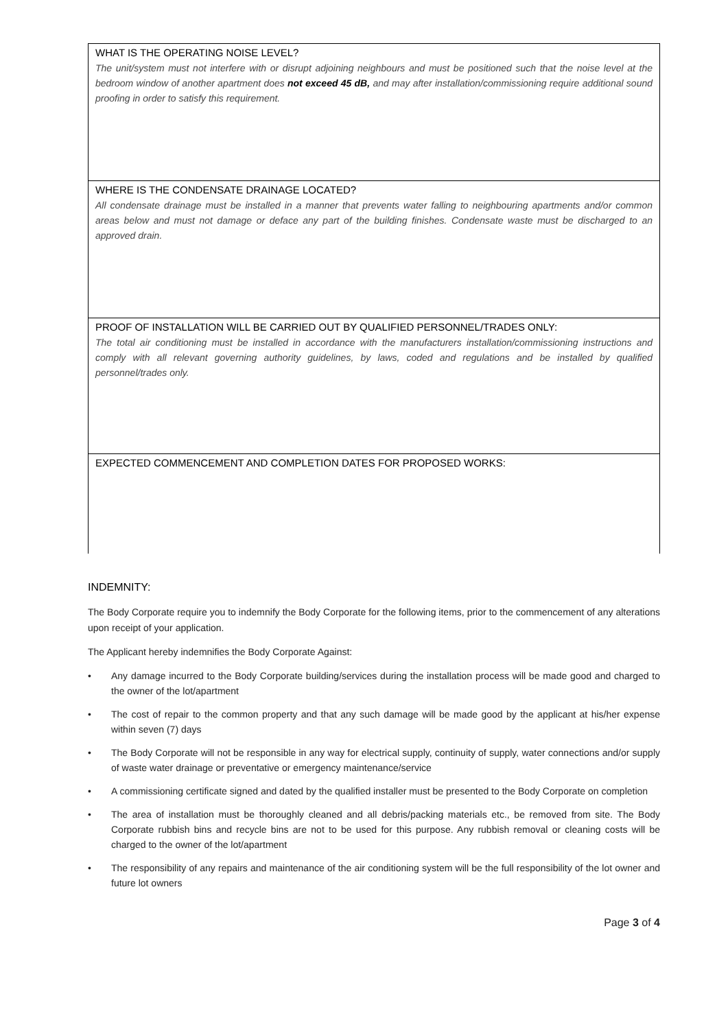WHAT IS THE OPERATING NOISE LEVEL?
The unit/system must not interfere with or disrupt adjoining neighbours and must be positioned such that the noise level at the bedroom window of another apartment does not exceed 45 dB, and may after installation/commissioning require additional sound proofing in order to satisfy this requirement.
WHERE IS THE CONDENSATE DRAINAGE LOCATED?
All condensate drainage must be installed in a manner that prevents water falling to neighbouring apartments and/or common areas below and must not damage or deface any part of the building finishes. Condensate waste must be discharged to an approved drain.
PROOF OF INSTALLATION WILL BE CARRIED OUT BY QUALIFIED PERSONNEL/TRADES ONLY:
The total air conditioning must be installed in accordance with the manufacturers installation/commissioning instructions and comply with all relevant governing authority guidelines, by laws, coded and regulations and be installed by qualified personnel/trades only.
EXPECTED COMMENCEMENT AND COMPLETION DATES FOR PROPOSED WORKS:
INDEMNITY:
The Body Corporate require you to indemnify the Body Corporate for the following items, prior to the commencement of any alterations upon receipt of your application.
The Applicant hereby indemnifies the Body Corporate Against:
• Any damage incurred to the Body Corporate building/services during the installation process will be made good and charged to the owner of the lot/apartment
• The cost of repair to the common property and that any such damage will be made good by the applicant at his/her expense within seven (7) days
• The Body Corporate will not be responsible in any way for electrical supply, continuity of supply, water connections and/or supply of waste water drainage or preventative or emergency maintenance/service
• A commissioning certificate signed and dated by the qualified installer must be presented to the Body Corporate on completion
• The area of installation must be thoroughly cleaned and all debris/packing materials etc., be removed from site. The Body Corporate rubbish bins and recycle bins are not to be used for this purpose. Any rubbish removal or cleaning costs will be charged to the owner of the lot/apartment
• The responsibility of any repairs and maintenance of the air conditioning system will be the full responsibility of the lot owner and future lot owners
Page 3 of 4